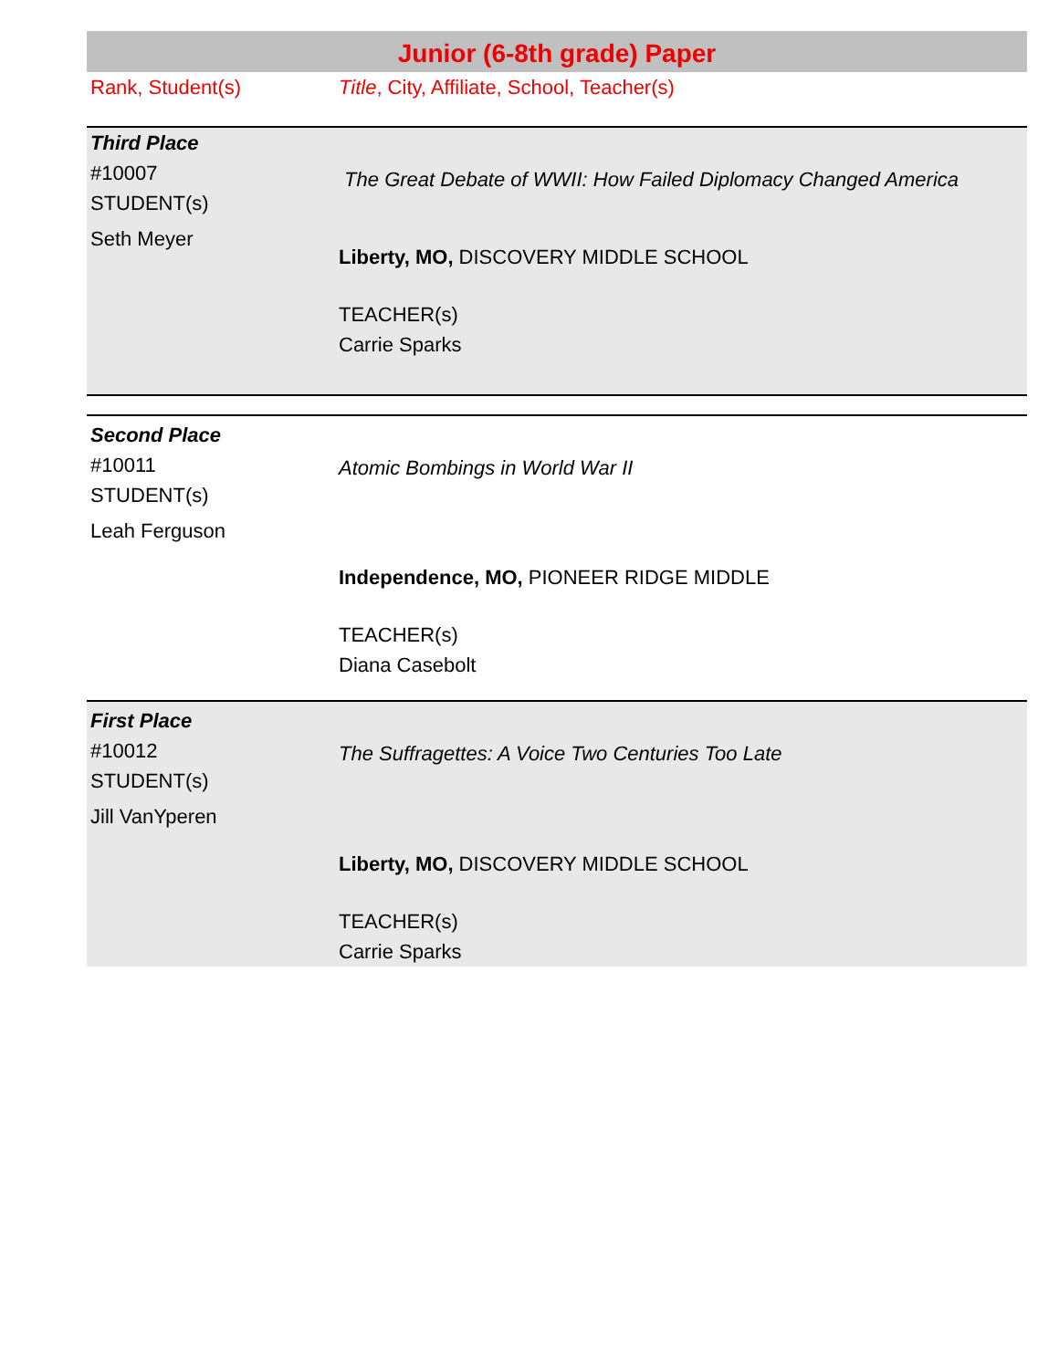Junior (6-8th grade) Paper
Rank, Student(s) Title, City, Affiliate, School, Teacher(s)
Third Place
#10007
STUDENT(s)
Seth Meyer
The Great Debate of WWII: How Failed Diplomacy Changed America
Liberty, MO, DISCOVERY MIDDLE SCHOOL
TEACHER(s)
Carrie Sparks
Second Place
#10011
STUDENT(s)
Leah Ferguson
Atomic Bombings in World War II
Independence, MO, PIONEER RIDGE MIDDLE
TEACHER(s)
Diana Casebolt
First Place
#10012
STUDENT(s)
Jill VanYperen
The Suffragettes: A Voice Two Centuries Too Late
Liberty, MO, DISCOVERY MIDDLE SCHOOL
TEACHER(s)
Carrie Sparks